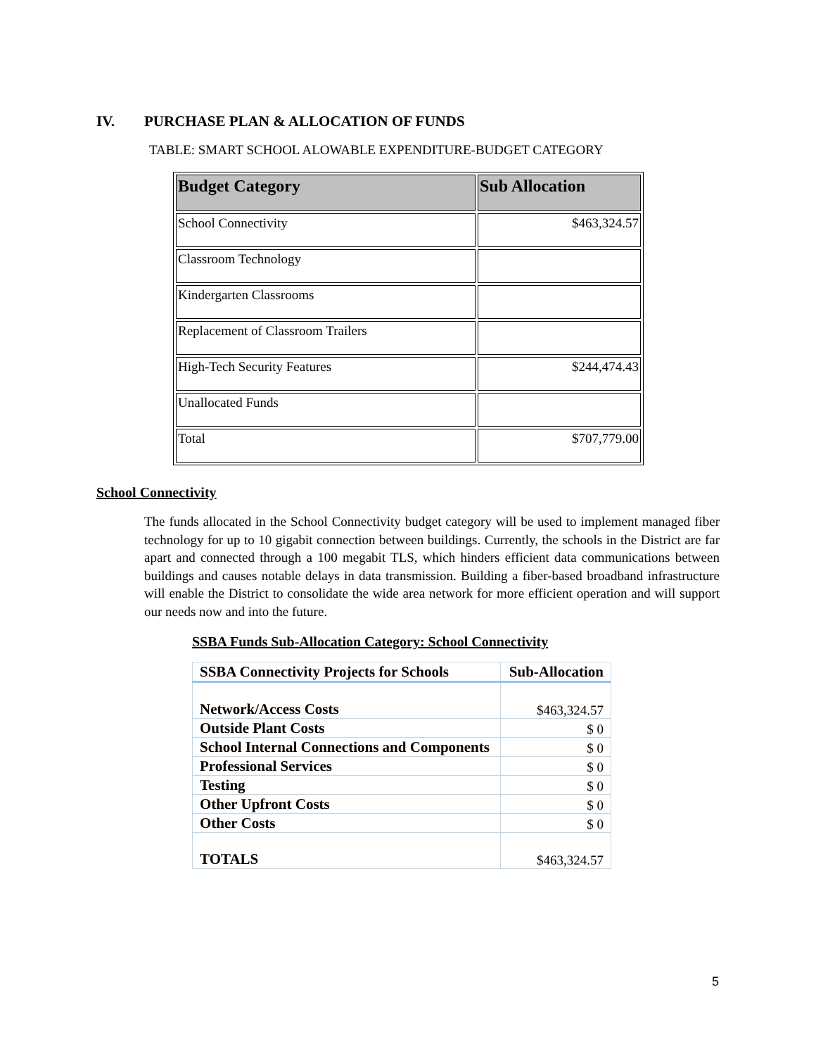IV. PURCHASE PLAN & ALLOCATION OF FUNDS
TABLE: SMART SCHOOL ALOWABLE EXPENDITURE-BUDGET CATEGORY
| Budget Category | Sub Allocation |
| --- | --- |
| School Connectivity | $463,324.57 |
| Classroom Technology | |
| Kindergarten Classrooms | |
| Replacement of Classroom Trailers | |
| High-Tech Security Features | $244,474.43 |
| Unallocated Funds | |
| Total | $707,779.00 |
School Connectivity
The funds allocated in the School Connectivity budget category will be used to implement managed fiber technology for up to 10 gigabit connection between buildings. Currently, the schools in the District are far apart and connected through a 100 megabit TLS, which hinders efficient data communications between buildings and causes notable delays in data transmission. Building a fiber-based broadband infrastructure will enable the District to consolidate the wide area network for more efficient operation and will support our needs now and into the future.
SSBA Funds Sub-Allocation Category: School Connectivity
| SSBA Connectivity Projects for Schools | Sub-Allocation |
| Network/Access Costs | $463,324.57 |
| Outside Plant Costs | $ 0 |
| School Internal Connections and Components | $ 0 |
| Professional Services | $ 0 |
| Testing | $ 0 |
| Other Upfront Costs | $ 0 |
| Other Costs | $ 0 |
| TOTALS | $463,324.57 |
5